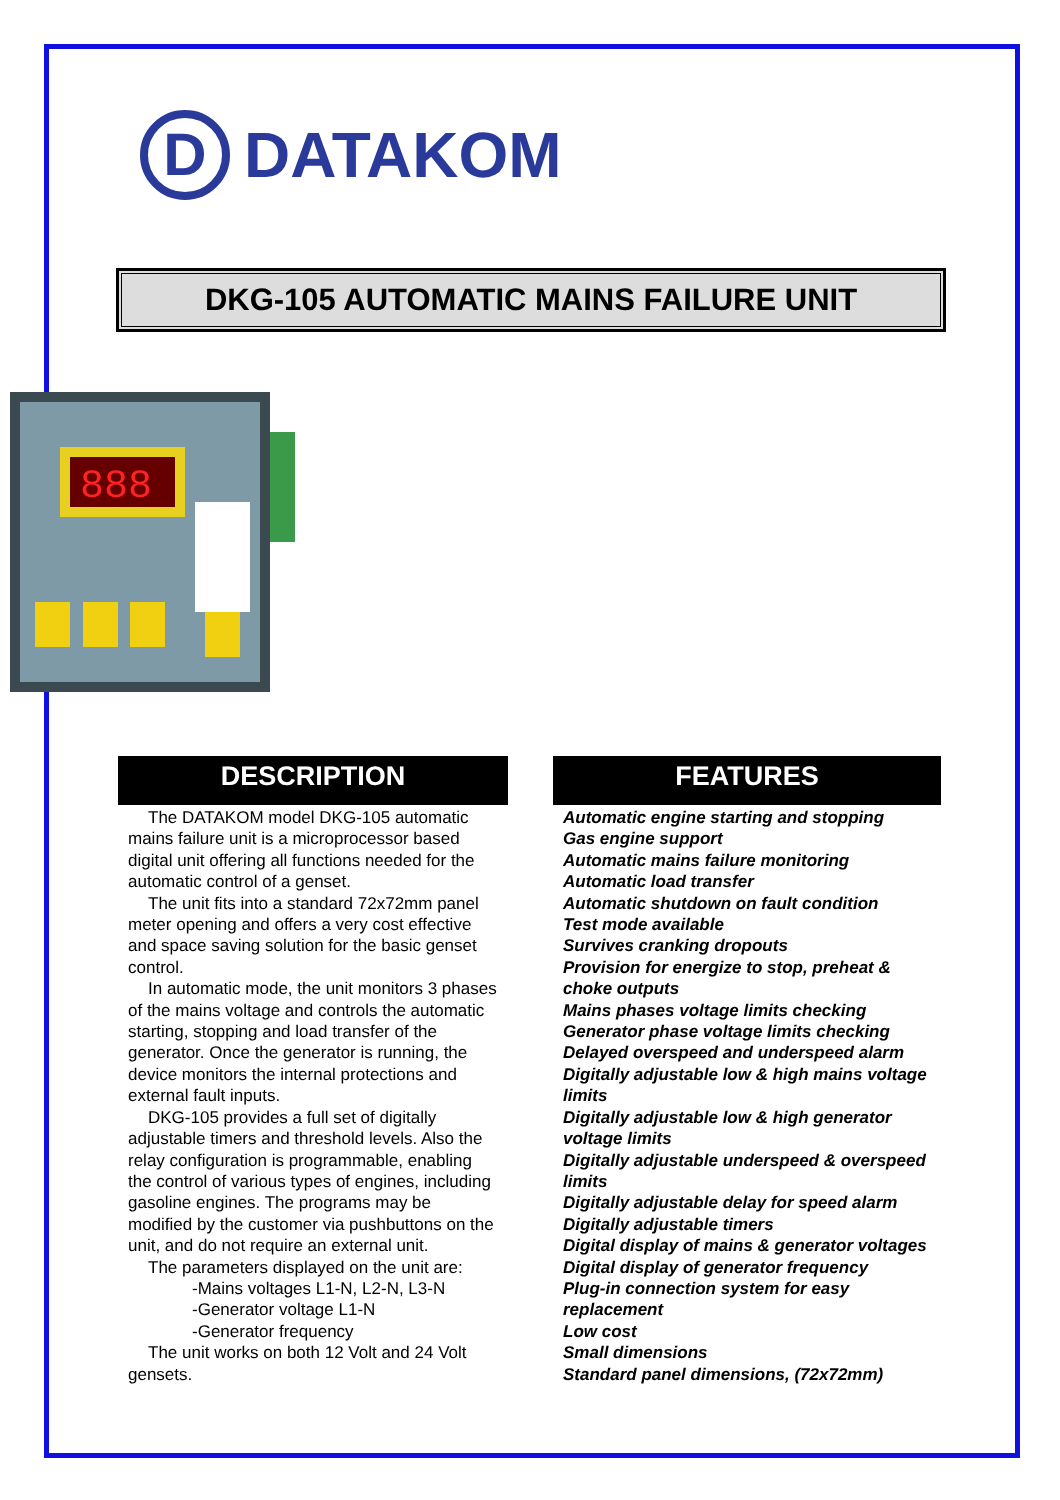D
DATAKOM
DKG-105 AUTOMATIC MAINS FAILURE UNIT
888
DESCRIPTION
The DATAKOM model DKG-105 automatic mains failure unit is a microprocessor based digital unit offering all functions needed for the automatic control of a genset.
The unit fits into a standard 72x72mm panel meter opening and offers a very cost effective and space saving solution for the basic genset control.
In automatic mode, the unit monitors 3 phases of the mains voltage and controls the automatic starting, stopping and load transfer of the generator. Once the generator is running, the device monitors the internal protections and external fault inputs.
DKG-105 provides a full set of digitally adjustable timers and threshold levels. Also the relay configuration is programmable, enabling the control of various types of engines, including gasoline engines. The programs may be modified by the customer via pushbuttons on the unit, and do not require an external unit.
The parameters displayed on the unit are:
-Mains voltages L1-N, L2-N, L3-N
-Generator voltage L1-N
-Generator frequency
The unit works on both 12 Volt and 24 Volt gensets.
FEATURES
Automatic engine starting and stopping
Gas engine support
Automatic mains failure monitoring
Automatic load transfer
Automatic shutdown on fault condition
Test mode available
Survives cranking dropouts
Provision for energize to stop, preheat & choke outputs
Mains phases voltage limits checking
Generator phase voltage limits checking
Delayed overspeed and underspeed alarm
Digitally adjustable low & high mains voltage limits
Digitally adjustable low & high generator voltage limits
Digitally adjustable underspeed & overspeed limits
Digitally adjustable delay for speed alarm
Digitally adjustable timers
Digital display of mains & generator voltages
Digital display of generator frequency
Plug-in connection system for easy replacement
Low cost
Small dimensions
Standard panel dimensions, (72x72mm)